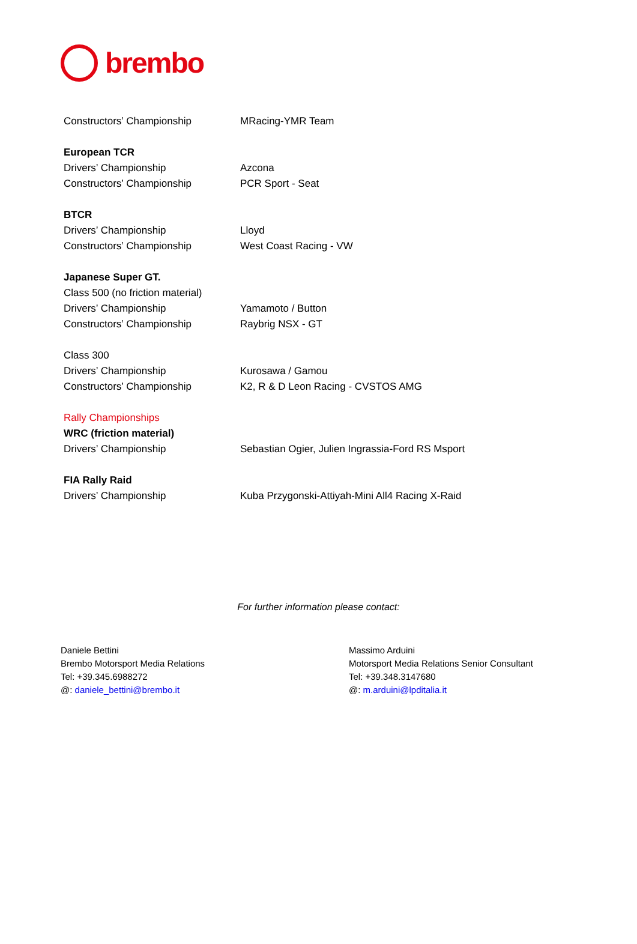brembo
| Constructors’ Championship | MRacing-YMR Team |
| European TCR | |
| Drivers’ Championship | Azcona |
| Constructors’ Championship | PCR Sport - Seat |
| BTCR | |
| Drivers’ Championship | Lloyd |
| Constructors’ Championship | West Coast Racing - VW |
| Japanese Super GT. | |
| Class 500 (no friction material) | |
| Drivers’ Championship | Yamamoto / Button |
| Constructors’ Championship | Raybrig NSX - GT |
| Class 300 | |
| Drivers’ Championship | Kurosawa / Gamou |
| Constructors’ Championship | K2, R & D Leon Racing - CVSTOS AMG |
| Rally Championships | |
| WRC (friction material) | |
| Drivers’ Championship | Sebastian Ogier, Julien Ingrassia-Ford RS Msport |
| FIA Rally Raid | |
| Drivers’ Championship | Kuba Przygonski-Attiyah-Mini All4 Racing X-Raid |
For further information please contact:
Daniele Bettini
Brembo Motorsport Media Relations
Tel: +39.345.6988272
@: daniele_bettini@brembo.it
Massimo Arduini
Motorsport Media Relations Senior Consultant
Tel: +39.348.3147680
@: m.arduini@lpditalia.it